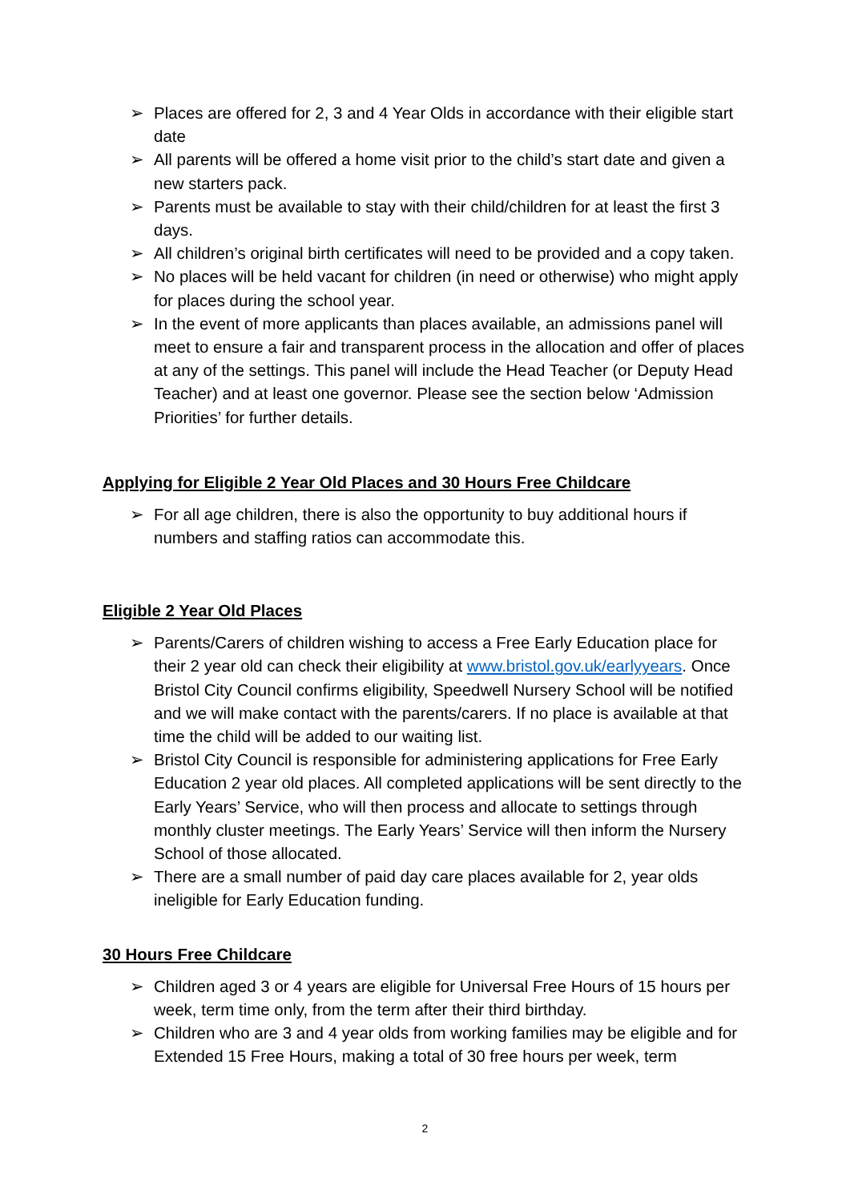➢ Places are offered for 2, 3 and 4 Year Olds in accordance with their eligible start date
➢ All parents will be offered a home visit prior to the child’s start date and given a new starters pack.
➢ Parents must be available to stay with their child/children for at least the first 3 days.
➢ All children’s original birth certificates will need to be provided and a copy taken.
➢ No places will be held vacant for children (in need or otherwise) who might apply for places during the school year.
➢ In the event of more applicants than places available, an admissions panel will meet to ensure a fair and transparent process in the allocation and offer of places at any of the settings. This panel will include the Head Teacher (or Deputy Head Teacher) and at least one governor. Please see the section below ‘Admission Priorities’ for further details.
Applying for Eligible 2 Year Old Places and 30 Hours Free Childcare
➢ For all age children, there is also the opportunity to buy additional hours if numbers and staffing ratios can accommodate this.
Eligible 2 Year Old Places
➢ Parents/Carers of children wishing to access a Free Early Education place for their 2 year old can check their eligibility at www.bristol.gov.uk/earlyyears. Once Bristol City Council confirms eligibility, Speedwell Nursery School will be notified and we will make contact with the parents/carers. If no place is available at that time the child will be added to our waiting list.
➢ Bristol City Council is responsible for administering applications for Free Early Education 2 year old places. All completed applications will be sent directly to the Early Years’ Service, who will then process and allocate to settings through monthly cluster meetings. The Early Years’ Service will then inform the Nursery School of those allocated.
➢ There are a small number of paid day care places available for 2, year olds ineligible for Early Education funding.
30 Hours Free Childcare
➢ Children aged 3 or 4 years are eligible for Universal Free Hours of 15 hours per week, term time only, from the term after their third birthday.
➢ Children who are 3 and 4 year olds from working families may be eligible and for Extended 15 Free Hours, making a total of 30 free hours per week, term
2